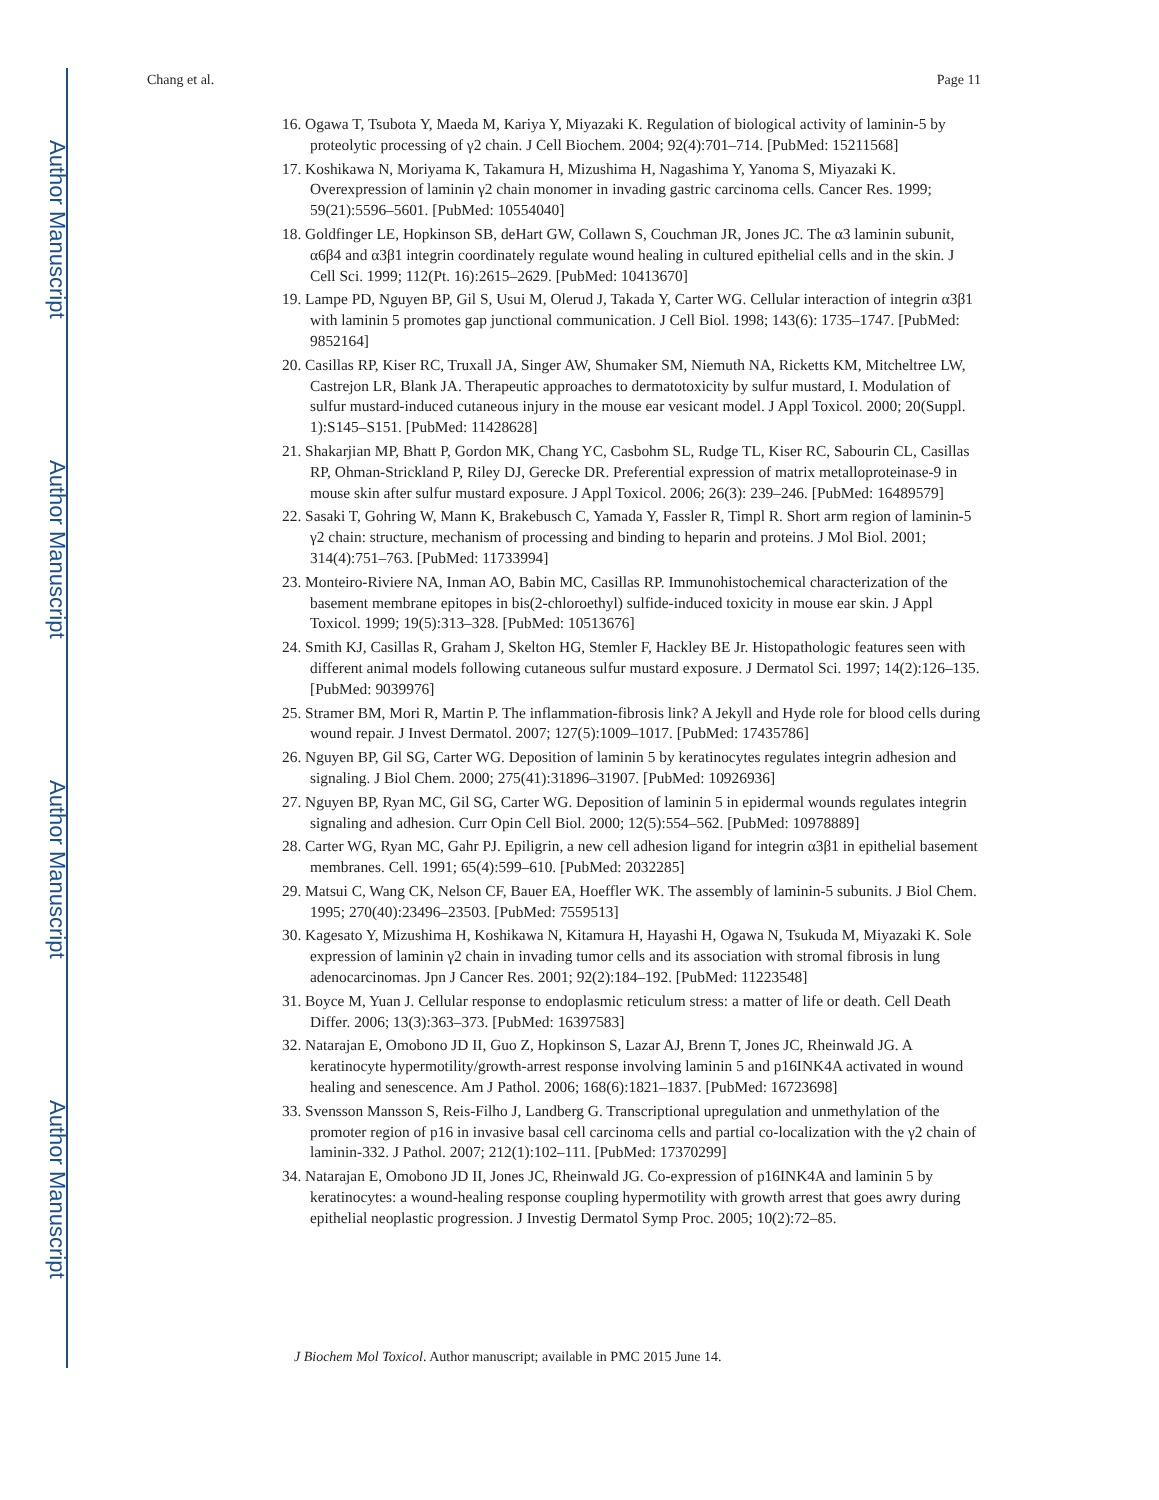Author Manuscript
Author Manuscript
Author Manuscript
Author Manuscript
Chang et al. Page 11
16. Ogawa T, Tsubota Y, Maeda M, Kariya Y, Miyazaki K. Regulation of biological activity of laminin-5 by proteolytic processing of γ2 chain. J Cell Biochem. 2004; 92(4):701–714. [PubMed: 15211568]
17. Koshikawa N, Moriyama K, Takamura H, Mizushima H, Nagashima Y, Yanoma S, Miyazaki K. Overexpression of laminin γ2 chain monomer in invading gastric carcinoma cells. Cancer Res. 1999; 59(21):5596–5601. [PubMed: 10554040]
18. Goldfinger LE, Hopkinson SB, deHart GW, Collawn S, Couchman JR, Jones JC. The α3 laminin subunit, α6β4 and α3β1 integrin coordinately regulate wound healing in cultured epithelial cells and in the skin. J Cell Sci. 1999; 112(Pt. 16):2615–2629. [PubMed: 10413670]
19. Lampe PD, Nguyen BP, Gil S, Usui M, Olerud J, Takada Y, Carter WG. Cellular interaction of integrin α3β1 with laminin 5 promotes gap junctional communication. J Cell Biol. 1998; 143(6): 1735–1747. [PubMed: 9852164]
20. Casillas RP, Kiser RC, Truxall JA, Singer AW, Shumaker SM, Niemuth NA, Ricketts KM, Mitcheltree LW, Castrejon LR, Blank JA. Therapeutic approaches to dermatotoxicity by sulfur mustard, I. Modulation of sulfur mustard-induced cutaneous injury in the mouse ear vesicant model. J Appl Toxicol. 2000; 20(Suppl. 1):S145–S151. [PubMed: 11428628]
21. Shakarjian MP, Bhatt P, Gordon MK, Chang YC, Casbohm SL, Rudge TL, Kiser RC, Sabourin CL, Casillas RP, Ohman-Strickland P, Riley DJ, Gerecke DR. Preferential expression of matrix metalloproteinase-9 in mouse skin after sulfur mustard exposure. J Appl Toxicol. 2006; 26(3): 239–246. [PubMed: 16489579]
22. Sasaki T, Gohring W, Mann K, Brakebusch C, Yamada Y, Fassler R, Timpl R. Short arm region of laminin-5 γ2 chain: structure, mechanism of processing and binding to heparin and proteins. J Mol Biol. 2001; 314(4):751–763. [PubMed: 11733994]
23. Monteiro-Riviere NA, Inman AO, Babin MC, Casillas RP. Immunohistochemical characterization of the basement membrane epitopes in bis(2-chloroethyl) sulfide-induced toxicity in mouse ear skin. J Appl Toxicol. 1999; 19(5):313–328. [PubMed: 10513676]
24. Smith KJ, Casillas R, Graham J, Skelton HG, Stemler F, Hackley BE Jr. Histopathologic features seen with different animal models following cutaneous sulfur mustard exposure. J Dermatol Sci. 1997; 14(2):126–135. [PubMed: 9039976]
25. Stramer BM, Mori R, Martin P. The inflammation-fibrosis link? A Jekyll and Hyde role for blood cells during wound repair. J Invest Dermatol. 2007; 127(5):1009–1017. [PubMed: 17435786]
26. Nguyen BP, Gil SG, Carter WG. Deposition of laminin 5 by keratinocytes regulates integrin adhesion and signaling. J Biol Chem. 2000; 275(41):31896–31907. [PubMed: 10926936]
27. Nguyen BP, Ryan MC, Gil SG, Carter WG. Deposition of laminin 5 in epidermal wounds regulates integrin signaling and adhesion. Curr Opin Cell Biol. 2000; 12(5):554–562. [PubMed: 10978889]
28. Carter WG, Ryan MC, Gahr PJ. Epiligrin, a new cell adhesion ligand for integrin α3β1 in epithelial basement membranes. Cell. 1991; 65(4):599–610. [PubMed: 2032285]
29. Matsui C, Wang CK, Nelson CF, Bauer EA, Hoeffler WK. The assembly of laminin-5 subunits. J Biol Chem. 1995; 270(40):23496–23503. [PubMed: 7559513]
30. Kagesato Y, Mizushima H, Koshikawa N, Kitamura H, Hayashi H, Ogawa N, Tsukuda M, Miyazaki K. Sole expression of laminin γ2 chain in invading tumor cells and its association with stromal fibrosis in lung adenocarcinomas. Jpn J Cancer Res. 2001; 92(2):184–192. [PubMed: 11223548]
31. Boyce M, Yuan J. Cellular response to endoplasmic reticulum stress: a matter of life or death. Cell Death Differ. 2006; 13(3):363–373. [PubMed: 16397583]
32. Natarajan E, Omobono JD II, Guo Z, Hopkinson S, Lazar AJ, Brenn T, Jones JC, Rheinwald JG. A keratinocyte hypermotility/growth-arrest response involving laminin 5 and p16INK4A activated in wound healing and senescence. Am J Pathol. 2006; 168(6):1821–1837. [PubMed: 16723698]
33. Svensson Mansson S, Reis-Filho J, Landberg G. Transcriptional upregulation and unmethylation of the promoter region of p16 in invasive basal cell carcinoma cells and partial co-localization with the γ2 chain of laminin-332. J Pathol. 2007; 212(1):102–111. [PubMed: 17370299]
34. Natarajan E, Omobono JD II, Jones JC, Rheinwald JG. Co-expression of p16INK4A and laminin 5 by keratinocytes: a wound-healing response coupling hypermotility with growth arrest that goes awry during epithelial neoplastic progression. J Investig Dermatol Symp Proc. 2005; 10(2):72–85.
J Biochem Mol Toxicol. Author manuscript; available in PMC 2015 June 14.